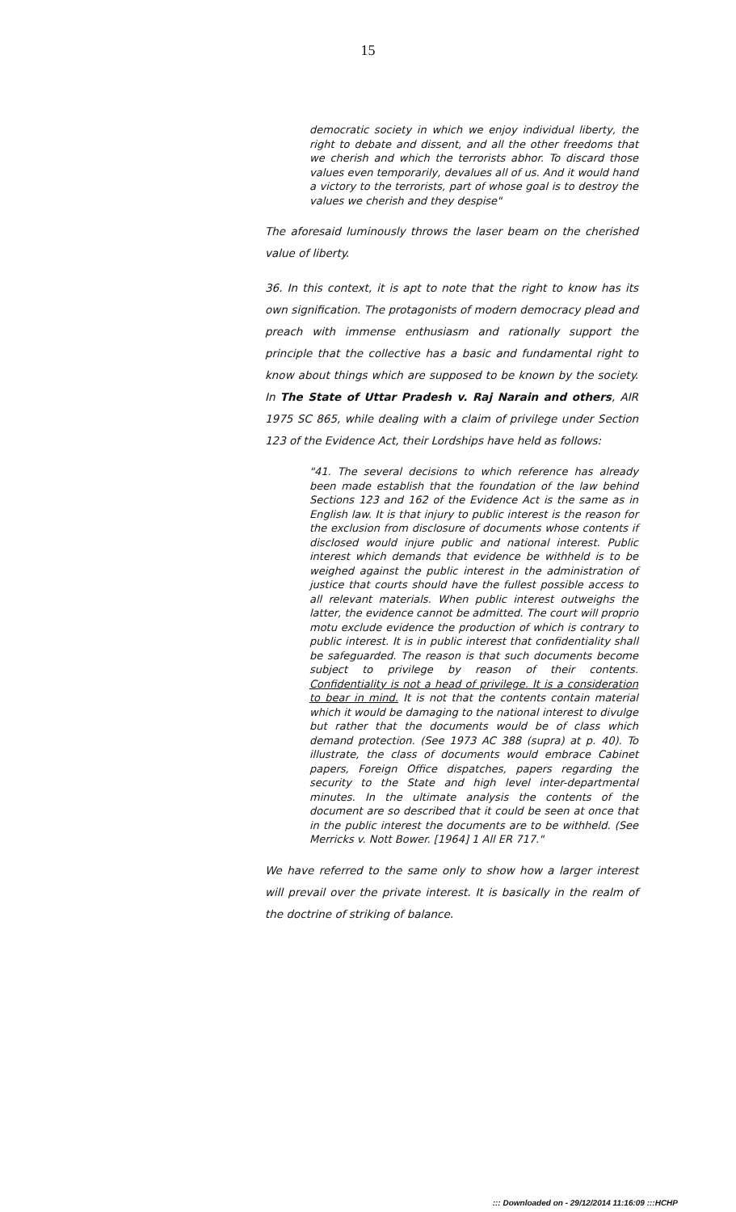15
democratic society in which we enjoy individual liberty, the right to debate and dissent, and all the other freedoms that we cherish and which the terrorists abhor. To discard those values even temporarily, devalues all of us. And it would hand a victory to the terrorists, part of whose goal is to destroy the values we cherish and they despise"
The aforesaid luminously throws the laser beam on the cherished value of liberty.
36. In this context, it is apt to note that the right to know has its own signification. The protagonists of modern democracy plead and preach with immense enthusiasm and rationally support the principle that the collective has a basic and fundamental right to know about things which are supposed to be known by the society. In The State of Uttar Pradesh v. Raj Narain and others, AIR 1975 SC 865, while dealing with a claim of privilege under Section 123 of the Evidence Act, their Lordships have held as follows:
"41. The several decisions to which reference has already been made establish that the foundation of the law behind Sections 123 and 162 of the Evidence Act is the same as in English law. It is that injury to public interest is the reason for the exclusion from disclosure of documents whose contents if disclosed would injure public and national interest. Public interest which demands that evidence be withheld is to be weighed against the public interest in the administration of justice that courts should have the fullest possible access to all relevant materials. When public interest outweighs the latter, the evidence cannot be admitted. The court will proprio motu exclude evidence the production of which is contrary to public interest. It is in public interest that confidentiality shall be safeguarded. The reason is that such documents become subject to privilege by reason of their contents. Confidentiality is not a head of privilege. It is a consideration to bear in mind. It is not that the contents contain material which it would be damaging to the national interest to divulge but rather that the documents would be of class which demand protection. (See 1973 AC 388 (supra) at p. 40). To illustrate, the class of documents would embrace Cabinet papers, Foreign Office dispatches, papers regarding the security to the State and high level inter-departmental minutes. In the ultimate analysis the contents of the document are so described that it could be seen at once that in the public interest the documents are to be withheld. (See Merricks v. Nott Bower. [1964] 1 All ER 717."
We have referred to the same only to show how a larger interest will prevail over the private interest. It is basically in the realm of the doctrine of striking of balance.
::: Downloaded on - 29/12/2014 11:16:09 :::HCHP